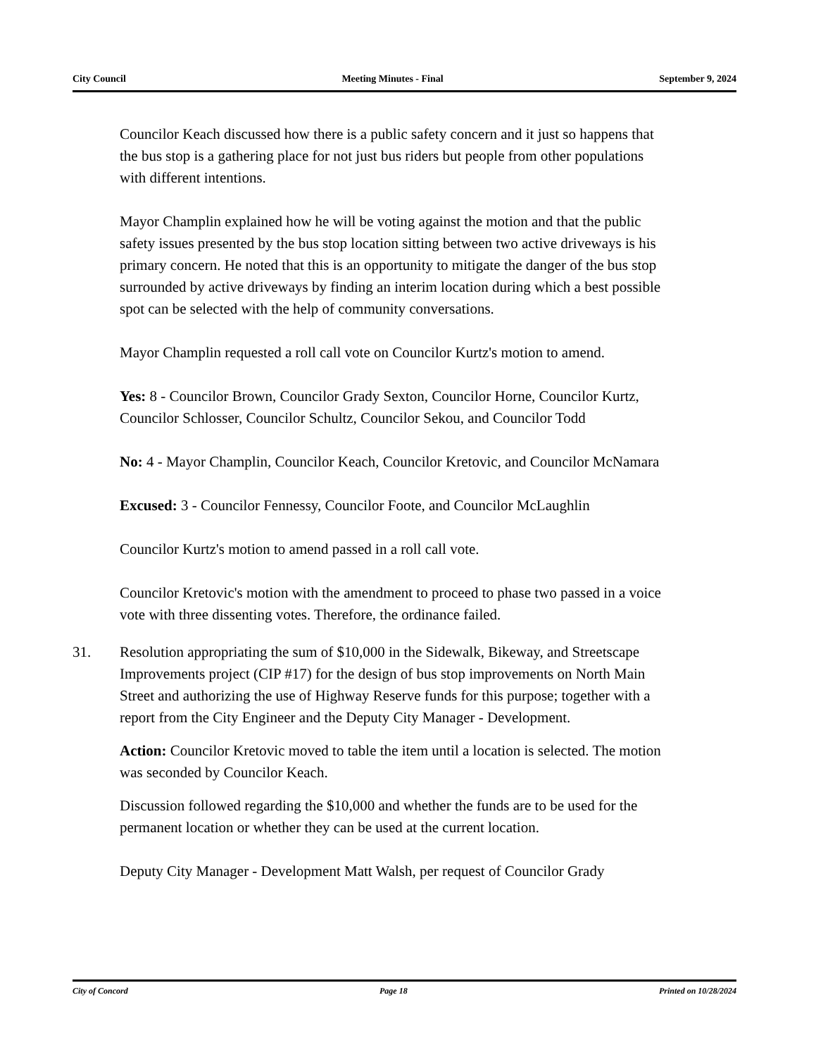City Council Meeting Minutes - Final September 9, 2024
Councilor Keach discussed how there is a public safety concern and it just so happens that the bus stop is a gathering place for not just bus riders but people from other populations with different intentions.
Mayor Champlin explained how he will be voting against the motion and that the public safety issues presented by the bus stop location sitting between two active driveways is his primary concern. He noted that this is an opportunity to mitigate the danger of the bus stop surrounded by active driveways by finding an interim location during which a best possible spot can be selected with the help of community conversations.
Mayor Champlin requested a roll call vote on Councilor Kurtz's motion to amend.
Yes: 8 - Councilor Brown, Councilor Grady Sexton, Councilor Horne, Councilor Kurtz, Councilor Schlosser, Councilor Schultz, Councilor Sekou, and Councilor Todd
No: 4 - Mayor Champlin, Councilor Keach, Councilor Kretovic, and Councilor McNamara
Excused: 3 - Councilor Fennessy, Councilor Foote, and Councilor McLaughlin
Councilor Kurtz's motion to amend passed in a roll call vote.
Councilor Kretovic's motion with the amendment to proceed to phase two passed in a voice vote with three dissenting votes. Therefore, the ordinance failed.
31. Resolution appropriating the sum of $10,000 in the Sidewalk, Bikeway, and Streetscape Improvements project (CIP #17) for the design of bus stop improvements on North Main Street and authorizing the use of Highway Reserve funds for this purpose; together with a report from the City Engineer and the Deputy City Manager - Development.
Action: Councilor Kretovic moved to table the item until a location is selected. The motion was seconded by Councilor Keach.
Discussion followed regarding the $10,000 and whether the funds are to be used for the permanent location or whether they can be used at the current location.
Deputy City Manager - Development Matt Walsh, per request of Councilor Grady
City of Concord Page 18 Printed on 10/28/2024